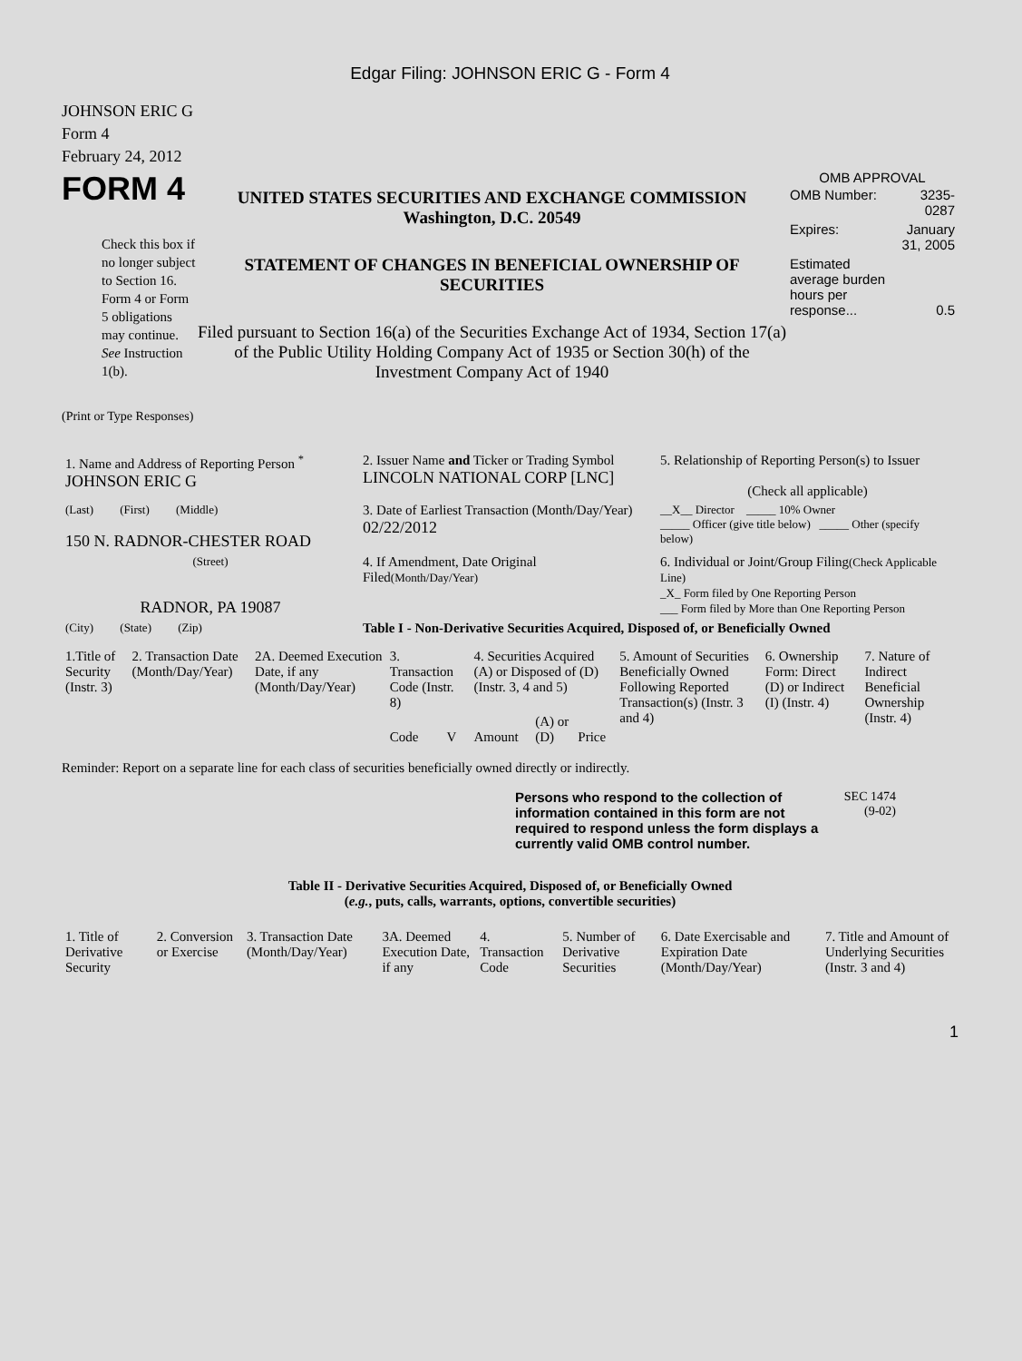Edgar Filing: JOHNSON ERIC G - Form 4
JOHNSON ERIC G
Form 4
February 24, 2012
FORM 4
Check this box if no longer subject to Section 16. Form 4 or Form 5 obligations may continue. See Instruction 1(b).
UNITED STATES SECURITIES AND EXCHANGE COMMISSION
Washington, D.C. 20549
STATEMENT OF CHANGES IN BENEFICIAL OWNERSHIP OF SECURITIES
Filed pursuant to Section 16(a) of the Securities Exchange Act of 1934, Section 17(a) of the Public Utility Holding Company Act of 1935 or Section 30(h) of the Investment Company Act of 1940
OMB APPROVAL
| OMB Number: | 3235-0287 |
| Expires: | January 31, 2005 |
| Estimated average burden hours per response... | 0.5 |
(Print or Type Responses)
| 1. Name and Address of Reporting Person <sup>*</sup> JOHNSON ERIC G | 2. Issuer Name and Ticker or Trading Symbol LINCOLN NATIONAL CORP [LNC] | 5. Relationship of Reporting Person(s) to Issuer (Check all applicable) |
| (Last) (First) (Middle) 150 N. RADNOR-CHESTER ROAD | 3. Date of Earliest Transaction (Month/Day/Year) 02/22/2012 | __X__ Director _____ 10% Owner _____ Officer (give title below) _____ Other (specify below) |
| (Street) RADNOR, PA 19087 | 4. If Amendment, Date Original Filed (Month/Day/Year) | 6. Individual or Joint/Group Filing (Check Applicable Line) _X_ Form filed by One Reporting Person ___ Form filed by More than One Reporting Person |
| (City) (State) (Zip) | Table I - Non-Derivative Securities Acquired, Disposed of, or Beneficially Owned | |
| 1.Title of Security (Instr. 3) | 2. Transaction Date (Month/Day/Year) | 2A. Deemed Execution Date, if any (Month/Day/Year) | 3. Transaction Code (Instr. 8) | | 4. Securities Acquired (A) or Disposed of (D) (Instr. 3, 4 and 5) | | | 5. Amount of Securities Beneficially Owned Following Reported Transaction(s) (Instr. 3 and 4) | 6. Ownership Form: Direct (D) or Indirect (I) (Instr. 4) | 7. Nature of Indirect Beneficial Ownership (Instr. 4) |
| --- | --- | --- | --- | --- | --- | --- | --- | --- | --- | --- |
| | | | Code | V | Amount | (A) or (D) | Price | | | |
Reminder: Report on a separate line for each class of securities beneficially owned directly or indirectly.
Persons who respond to the collection of information contained in this form are not required to respond unless the form displays a currently valid OMB control number.
SEC 1474
(9-02)
Table II - Derivative Securities Acquired, Disposed of, or Beneficially Owned
(e.g., puts, calls, warrants, options, convertible securities)
| 1. Title of Derivative Security | 2. Conversion or Exercise | 3. Transaction Date (Month/Day/Year) | 3A. Deemed Execution Date, if any | 4. Transaction Code | 5. Number of Derivative Securities | 6. Date Exercisable and Expiration Date (Month/Day/Year) | 7. Title and Amount of Underlying Securities (Instr. 3 and 4) |
| --- | --- | --- | --- | --- | --- | --- | --- |
1